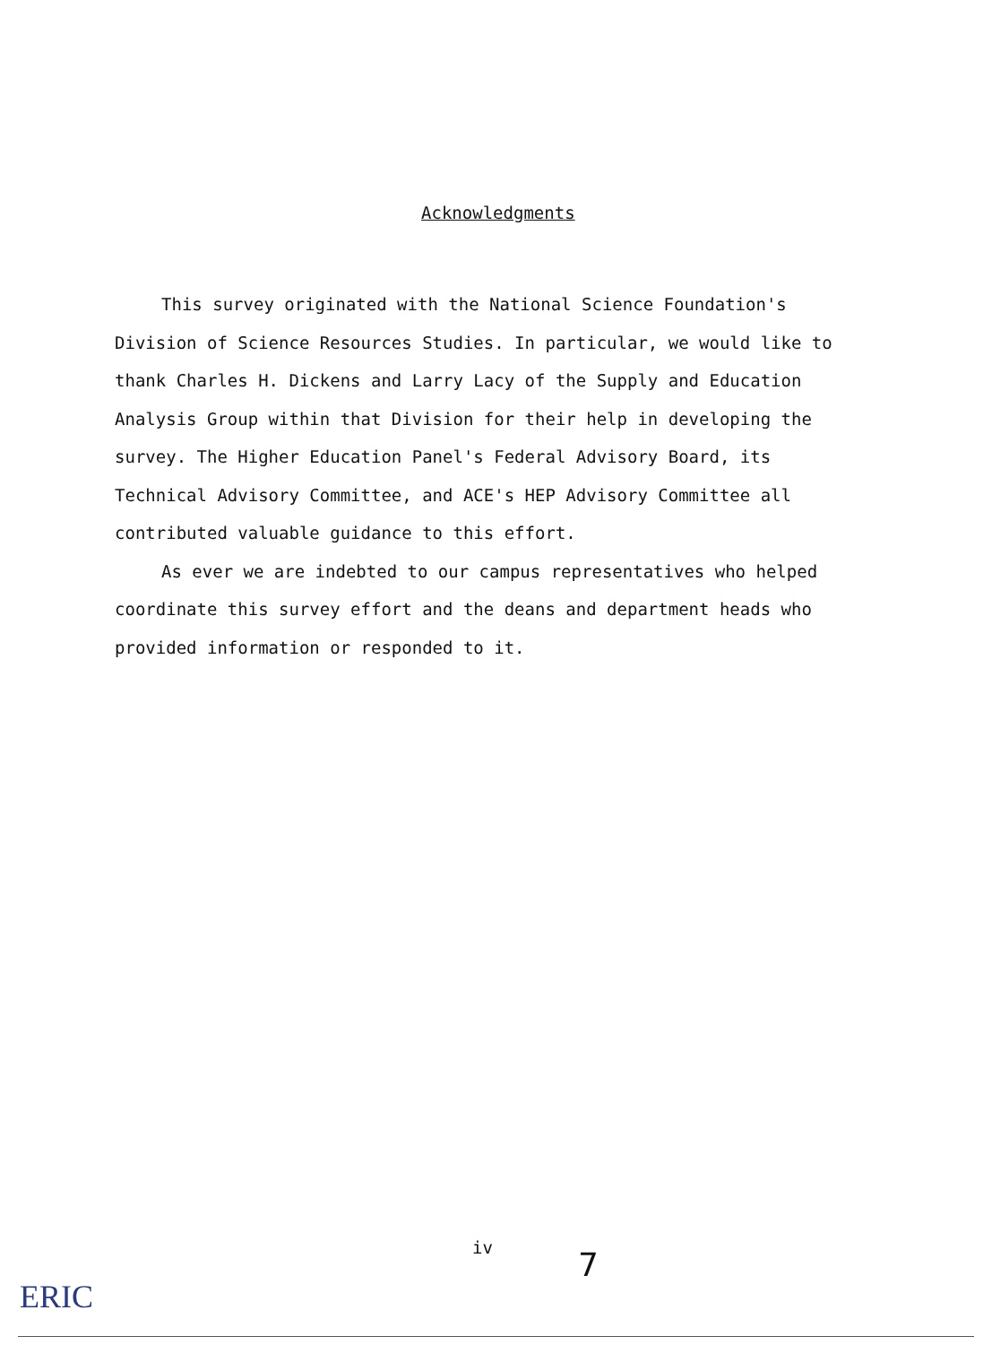Acknowledgments
This survey originated with the National Science Foundation's Division of Science Resources Studies. In particular, we would like to thank Charles H. Dickens and Larry Lacy of the Supply and Education Analysis Group within that Division for their help in developing the survey. The Higher Education Panel's Federal Advisory Board, its Technical Advisory Committee, and ACE's HEP Advisory Committee all contributed valuable guidance to this effort.
As ever we are indebted to our campus representatives who helped coordinate this survey effort and the deans and department heads who provided information or responded to it.
iv 7
ERIC